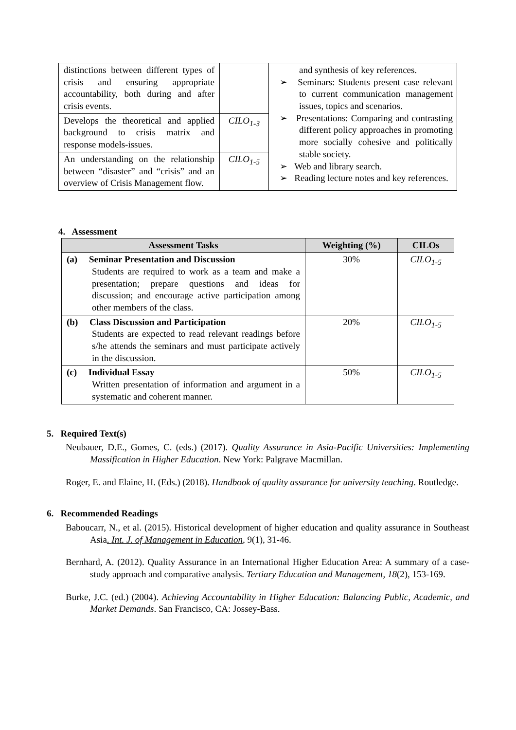| distinctions between different types of crisis and ensuring appropriate accountability, both during and after crisis events. | | and synthesis of key references. ➢ Seminars: Students present case relevant to current communication management issues, topics and scenarios. ➢ Presentations: Comparing and contrasting different policy approaches in promoting more socially cohesive and politically stable society. ➢ Web and library search. ➢ Reading lecture notes and key references. |
| Develops the theoretical and applied background to crisis matrix and response models-issues. | CILO<sub>1-3</sub> | |
| An understanding on the relationship between “disaster” and “crisis” and an overview of Crisis Management flow. | CILO<sub>1-5</sub> | |
4. Assessment
| Assessment Tasks | Weighting (%) | CILOs |
| --- | --- | --- |
| (a) Seminar Presentation and Discussion Students are required to work as a team and make a presentation; prepare questions and ideas for discussion; and encourage active participation among other members of the class. | 30% | CILO<sub>1-5</sub> |
| (b) Class Discussion and Participation Students are expected to read relevant readings before s/he attends the seminars and must participate actively in the discussion. | 20% | CILO<sub>1-5</sub> |
| (c) Individual Essay Written presentation of information and argument in a systematic and coherent manner. | 50% | CILO<sub>1-5</sub> |
5. Required Text(s)
Neubauer, D.E., Gomes, C. (eds.) (2017). Quality Assurance in Asia-Pacific Universities: Implementing Massification in Higher Education. New York: Palgrave Macmillan.
Roger, E. and Elaine, H. (Eds.) (2018). Handbook of quality assurance for university teaching. Routledge.
6. Recommended Readings
Baboucarr, N., et al. (2015). Historical development of higher education and quality assurance in Southeast Asia. Int. J. of Management in Education, 9(1), 31-46.
Bernhard, A. (2012). Quality Assurance in an International Higher Education Area: A summary of a case-study approach and comparative analysis. Tertiary Education and Management, 18(2), 153-169.
Burke, J.C. (ed.) (2004). Achieving Accountability in Higher Education: Balancing Public, Academic, and Market Demands. San Francisco, CA: Jossey-Bass.